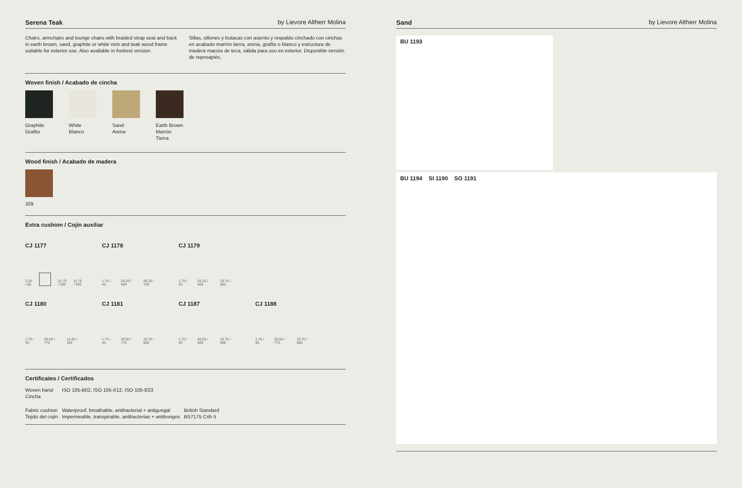Serena Teak by Lievore Altherr Molina
Chairs, armchairs and lounge chairs with braided strap seat and back in earth brown, sand, graphite or white nish and teak wood frame suitable for exterior use. Also available in footrest version.
Sillas, sillones y butacas con asiento y respaldo cinchado con cinchas en acabado marrón tierra, arena, grafito o blanco y estructura de madera maciza de teca, válida para uso en exterior. Disponible versión de reposapiés.
Woven finish / Acabado de cincha
Graphite
Grafito
White
Blanco
Sand
Arena
Earth Brown
Marrón Tierra
Wood finish / Acabado de madera
329
Extra cushion / Cojín auxiliar
CJ 1177
2.25 / 60 21.75 / 550 11.75 / 300
CJ 1178
1.75 / 45 26.25 / 665 28.25 / 720
CJ 1179
1.75 / 45 26.25 / 665 19.75 / 500
CJ 1180
1.75 / 45 30.50 / 775 14.00 / 355
CJ 1181
1.75 / 45 30.50 / 775 19.75 / 500
CJ 1187
1.75 / 45 26.25 / 665 19.75 / 500
CJ 1188
1.75 / 45 30.50 / 775 19.75 / 500
Certificates / Certificados
| Woven band Cincha | ISO 105-B02, ISO 105-X12, ISO 105-E03 | |
| Fabric cushion Tejido del cojín | Waterproof, breathable, antibacterial + antigungal Impermeable, transpirable, antibacterias + antihongos | British Standard BS7175 Crib 5 |
Sand by Lievore Altherr Molina
BU 1193
BU 1194 SI 1190 SO 1191